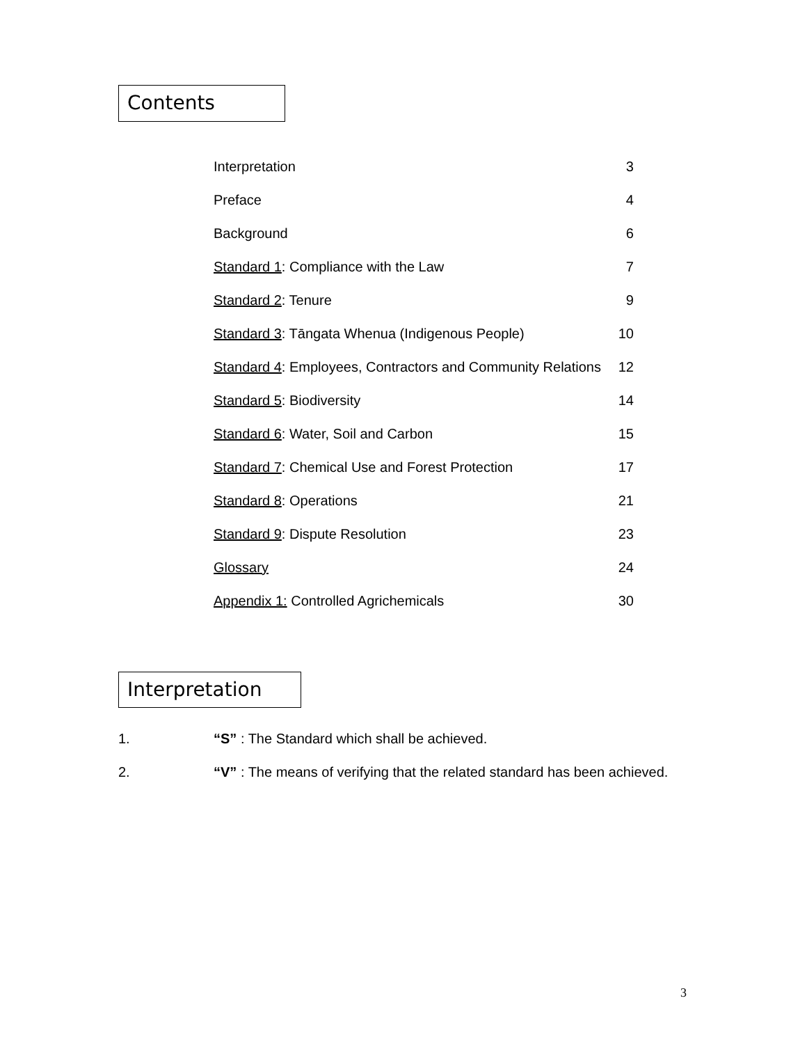Contents
| Interpretation | 3 |
| Preface | 4 |
| Background | 6 |
| Standard 1 : Compliance with the Law | 7 |
| Standard 2 : Tenure | 9 |
| Standard 3 : Tāngata Whenua (Indigenous People) | 10 |
| Standard 4 : Employees, Contractors and Community Relations | 12 |
| Standard 5 : Biodiversity | 14 |
| Standard 6 : Water, Soil and Carbon | 15 |
| Standard 7 : Chemical Use and Forest Protection | 17 |
| Standard 8 : Operations | 21 |
| Standard 9 : Dispute Resolution | 23 |
| Glossary | 24 |
| Appendix 1: Controlled Agrichemicals | 30 |
Interpretation
1. “S” : The Standard which shall be achieved.
2. “V” : The means of verifying that the related standard has been achieved.
3